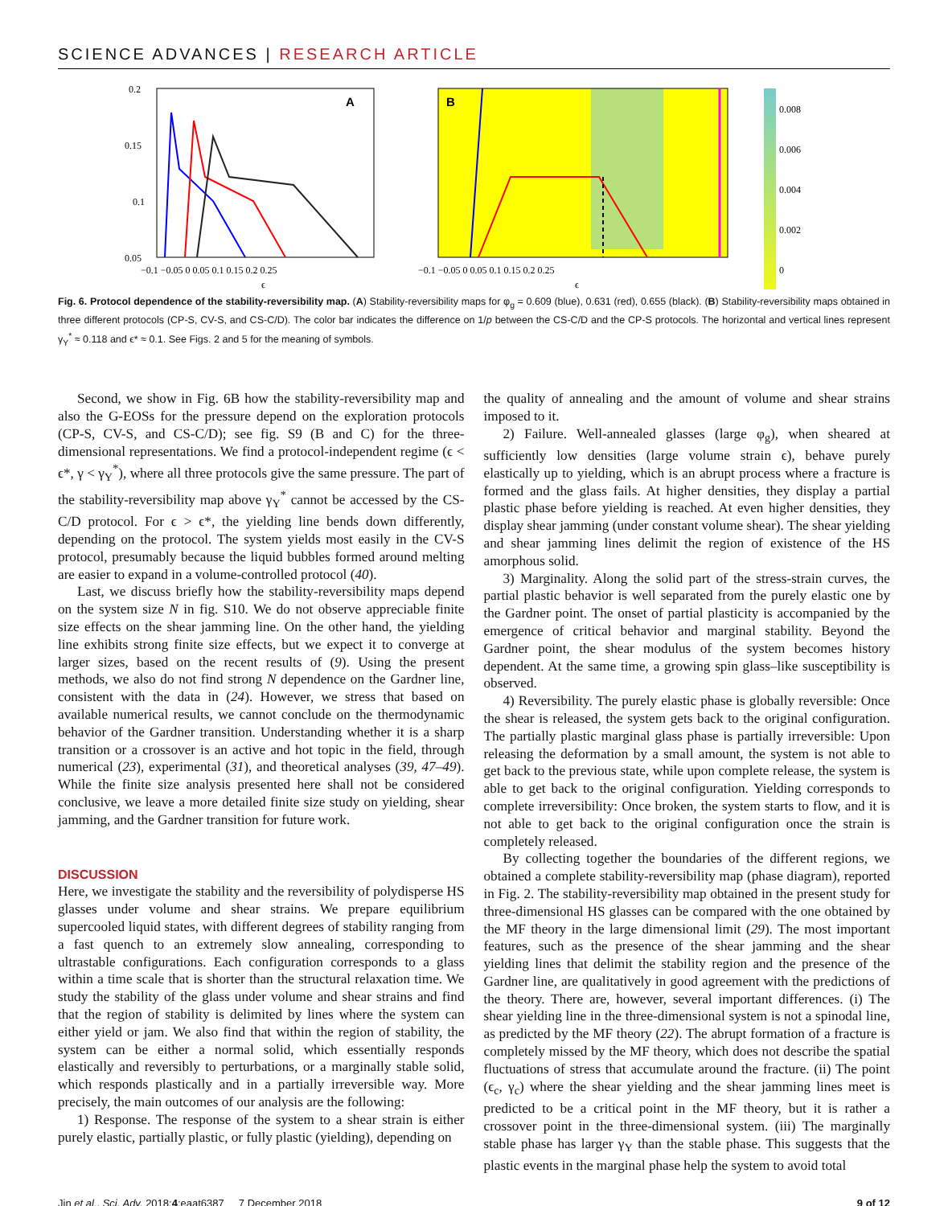SCIENCE ADVANCES | RESEARCH ARTICLE
A
0.2
0.15
0.1
0.05
−0.1 −0.05 0 0.05 0.1 0.15 0.2 0.25
ϵ
B
−0.1 −0.05 0 0.05 0.1 0.15 0.2 0.25
ϵ
0.008
0.006
0.004
0.002
0
Fig. 6. Protocol dependence of the stability-reversibility map. (A) Stability-reversibility maps for φ<sub>g</sub> = 0.609 (blue), 0.631 (red), 0.655 (black). (B) Stability-reversibility maps obtained in three different protocols (CP-S, CV-S, and CS-C/D). The color bar indicates the difference on 1/p between the CS-C/D and the CP-S protocols. The horizontal and vertical lines represent γ<sub>Y</sub><sup>*</sup> ≈ 0.118 and ϵ* ≈ 0.1. See Figs. 2 and 5 for the meaning of symbols.
Second, we show in Fig. 6B how the stability-reversibility map and also the G-EOSs for the pressure depend on the exploration protocols (CP-S, CV-S, and CS-C/D); see fig. S9 (B and C) for the three-dimensional representations. We find a protocol-independent regime (ϵ < ϵ*, γ < γ<sub>Y</sub><sup>*</sup>), where all three protocols give the same pressure. The part of the stability-reversibility map above γ<sub>Y</sub><sup>*</sup> cannot be accessed by the CS-C/D protocol. For ϵ > ϵ*, the yielding line bends down differently, depending on the protocol. The system yields most easily in the CV-S protocol, presumably because the liquid bubbles formed around melting are easier to expand in a volume-controlled protocol (40).
Last, we discuss briefly how the stability-reversibility maps depend on the system size N in fig. S10. We do not observe appreciable finite size effects on the shear jamming line. On the other hand, the yielding line exhibits strong finite size effects, but we expect it to converge at larger sizes, based on the recent results of (9). Using the present methods, we also do not find strong N dependence on the Gardner line, consistent with the data in (24). However, we stress that based on available numerical results, we cannot conclude on the thermodynamic behavior of the Gardner transition. Understanding whether it is a sharp transition or a crossover is an active and hot topic in the field, through numerical (23), experimental (31), and theoretical analyses (39, 47–49). While the finite size analysis presented here shall not be considered conclusive, we leave a more detailed finite size study on yielding, shear jamming, and the Gardner transition for future work.
DISCUSSION
Here, we investigate the stability and the reversibility of polydisperse HS glasses under volume and shear strains. We prepare equilibrium supercooled liquid states, with different degrees of stability ranging from a fast quench to an extremely slow annealing, corresponding to ultrastable configurations. Each configuration corresponds to a glass within a time scale that is shorter than the structural relaxation time. We study the stability of the glass under volume and shear strains and find that the region of stability is delimited by lines where the system can either yield or jam. We also find that within the region of stability, the system can be either a normal solid, which essentially responds elastically and reversibly to perturbations, or a marginally stable solid, which responds plastically and in a partially irreversible way. More precisely, the main outcomes of our analysis are the following:
1) Response. The response of the system to a shear strain is either purely elastic, partially plastic, or fully plastic (yielding), depending on
the quality of annealing and the amount of volume and shear strains imposed to it.
2) Failure. Well-annealed glasses (large φ<sub>g</sub>), when sheared at sufficiently low densities (large volume strain ϵ), behave purely elastically up to yielding, which is an abrupt process where a fracture is formed and the glass fails. At higher densities, they display a partial plastic phase before yielding is reached. At even higher densities, they display shear jamming (under constant volume shear). The shear yielding and shear jamming lines delimit the region of existence of the HS amorphous solid.
3) Marginality. Along the solid part of the stress-strain curves, the partial plastic behavior is well separated from the purely elastic one by the Gardner point. The onset of partial plasticity is accompanied by the emergence of critical behavior and marginal stability. Beyond the Gardner point, the shear modulus of the system becomes history dependent. At the same time, a growing spin glass–like susceptibility is observed.
4) Reversibility. The purely elastic phase is globally reversible: Once the shear is released, the system gets back to the original configuration. The partially plastic marginal glass phase is partially irreversible: Upon releasing the deformation by a small amount, the system is not able to get back to the previous state, while upon complete release, the system is able to get back to the original configuration. Yielding corresponds to complete irreversibility: Once broken, the system starts to flow, and it is not able to get back to the original configuration once the strain is completely released.
By collecting together the boundaries of the different regions, we obtained a complete stability-reversibility map (phase diagram), reported in Fig. 2. The stability-reversibility map obtained in the present study for three-dimensional HS glasses can be compared with the one obtained by the MF theory in the large dimensional limit (29). The most important features, such as the presence of the shear jamming and the shear yielding lines that delimit the stability region and the presence of the Gardner line, are qualitatively in good agreement with the predictions of the theory. There are, however, several important differences. (i) The shear yielding line in the three-dimensional system is not a spinodal line, as predicted by the MF theory (22). The abrupt formation of a fracture is completely missed by the MF theory, which does not describe the spatial fluctuations of stress that accumulate around the fracture. (ii) The point (ϵ<sub>c</sub>, γ<sub>c</sub>) where the shear yielding and the shear jamming lines meet is predicted to be a critical point in the MF theory, but it is rather a crossover point in the three-dimensional system. (iii) The marginally stable phase has larger γ<sub>Y</sub> than the stable phase. This suggests that the plastic events in the marginal phase help the system to avoid total
Jin et al., Sci. Adv. 2018;4:eaat6387 7 December 2018 9 of 12